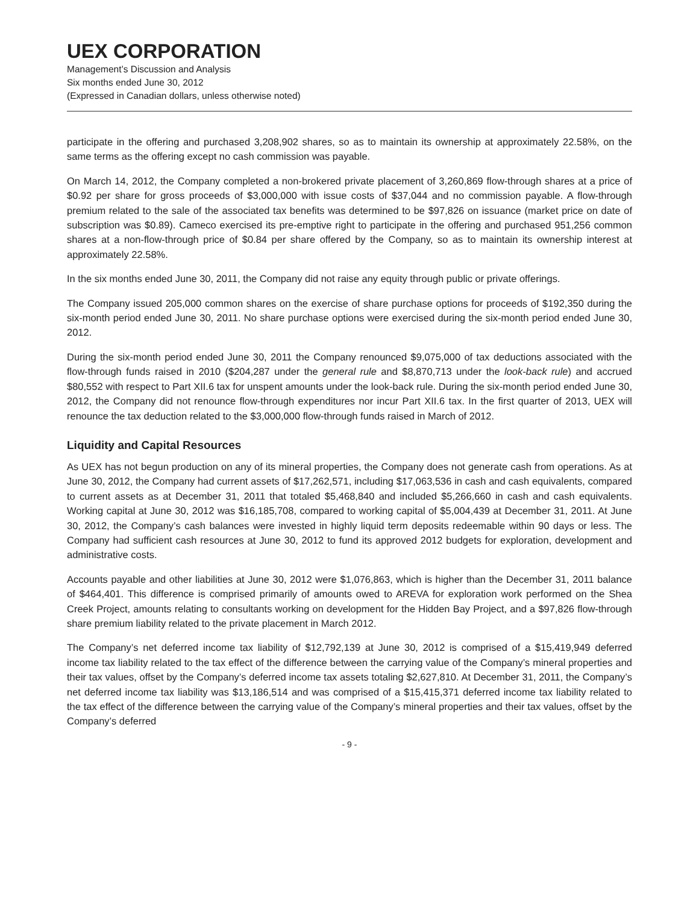UEX CORPORATION
Management’s Discussion and Analysis
Six months ended June 30, 2012
(Expressed in Canadian dollars, unless otherwise noted)
participate in the offering and purchased 3,208,902 shares, so as to maintain its ownership at approximately 22.58%, on the same terms as the offering except no cash commission was payable.
On March 14, 2012, the Company completed a non-brokered private placement of 3,260,869 flow-through shares at a price of $0.92 per share for gross proceeds of $3,000,000 with issue costs of $37,044 and no commission payable. A flow-through premium related to the sale of the associated tax benefits was determined to be $97,826 on issuance (market price on date of subscription was $0.89). Cameco exercised its pre-emptive right to participate in the offering and purchased 951,256 common shares at a non-flow-through price of $0.84 per share offered by the Company, so as to maintain its ownership interest at approximately 22.58%.
In the six months ended June 30, 2011, the Company did not raise any equity through public or private offerings.
The Company issued 205,000 common shares on the exercise of share purchase options for proceeds of $192,350 during the six-month period ended June 30, 2011. No share purchase options were exercised during the six-month period ended June 30, 2012.
During the six-month period ended June 30, 2011 the Company renounced $9,075,000 of tax deductions associated with the flow-through funds raised in 2010 ($204,287 under the general rule and $8,870,713 under the look-back rule) and accrued $80,552 with respect to Part XII.6 tax for unspent amounts under the look-back rule. During the six-month period ended June 30, 2012, the Company did not renounce flow-through expenditures nor incur Part XII.6 tax. In the first quarter of 2013, UEX will renounce the tax deduction related to the $3,000,000 flow-through funds raised in March of 2012.
Liquidity and Capital Resources
As UEX has not begun production on any of its mineral properties, the Company does not generate cash from operations. As at June 30, 2012, the Company had current assets of $17,262,571, including $17,063,536 in cash and cash equivalents, compared to current assets as at December 31, 2011 that totaled $5,468,840 and included $5,266,660 in cash and cash equivalents. Working capital at June 30, 2012 was $16,185,708, compared to working capital of $5,004,439 at December 31, 2011. At June 30, 2012, the Company’s cash balances were invested in highly liquid term deposits redeemable within 90 days or less. The Company had sufficient cash resources at June 30, 2012 to fund its approved 2012 budgets for exploration, development and administrative costs.
Accounts payable and other liabilities at June 30, 2012 were $1,076,863, which is higher than the December 31, 2011 balance of $464,401. This difference is comprised primarily of amounts owed to AREVA for exploration work performed on the Shea Creek Project, amounts relating to consultants working on development for the Hidden Bay Project, and a $97,826 flow-through share premium liability related to the private placement in March 2012.
The Company’s net deferred income tax liability of $12,792,139 at June 30, 2012 is comprised of a $15,419,949 deferred income tax liability related to the tax effect of the difference between the carrying value of the Company’s mineral properties and their tax values, offset by the Company’s deferred income tax assets totaling $2,627,810. At December 31, 2011, the Company’s net deferred income tax liability was $13,186,514 and was comprised of a $15,415,371 deferred income tax liability related to the tax effect of the difference between the carrying value of the Company’s mineral properties and their tax values, offset by the Company’s deferred
- 9 -